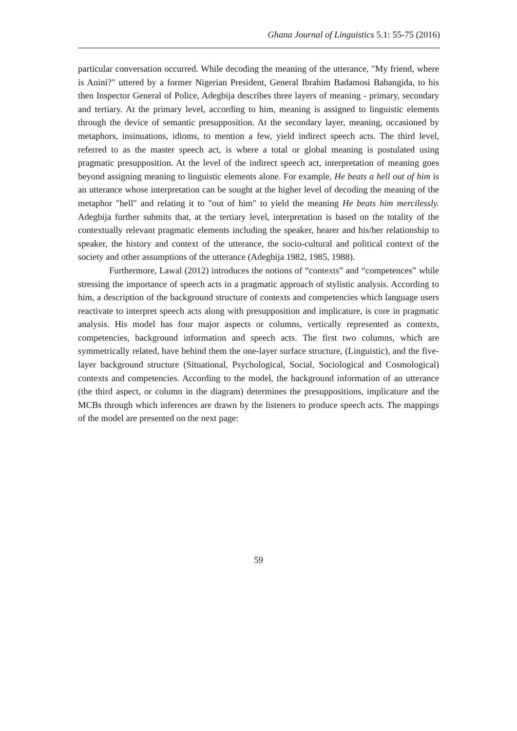Ghana Journal of Linguistics 5.1: 55-75 (2016)
particular conversation occurred. While decoding the meaning of the utterance, "My friend, where is Anini?" uttered by a former Nigerian President, General Ibrahim Badamosi Babangida, to his then Inspector General of Police, Adegbija describes three layers of meaning - primary, secondary and tertiary. At the primary level, according to him, meaning is assigned to linguistic elements through the device of semantic presupposition. At the secondary layer, meaning, occasioned by metaphors, insinuations, idioms, to mention a few, yield indirect speech acts. The third level, referred to as the master speech act, is where a total or global meaning is postulated using pragmatic presupposition. At the level of the indirect speech act, interpretation of meaning goes beyond assigning meaning to linguistic elements alone. For example, He beats a hell out of him is an utterance whose interpretation can be sought at the higher level of decoding the meaning of the metaphor "hell" and relating it to "out of him" to yield the meaning He beats him mercilessly. Adegbija further submits that, at the tertiary level, interpretation is based on the totality of the contextually relevant pragmatic elements including the speaker, hearer and his/her relationship to speaker, the history and context of the utterance, the socio-cultural and political context of the society and other assumptions of the utterance (Adegbija 1982, 1985, 1988).
Furthermore, Lawal (2012) introduces the notions of “contexts” and “competences” while stressing the importance of speech acts in a pragmatic approach of stylistic analysis. According to him, a description of the background structure of contexts and competencies which language users reactivate to interpret speech acts along with presupposition and implicature, is core in pragmatic analysis. His model has four major aspects or columns, vertically represented as contexts, competencies, background information and speech acts. The first two columns, which are symmetrically related, have behind them the one-layer surface structure, (Linguistic), and the five-layer background structure (Situational, Psychological, Social, Sociological and Cosmological) contexts and competencies. According to the model, the background information of an utterance (the third aspect, or column in the diagram) determines the presuppositions, implicature and the MCBs through which inferences are drawn by the listeners to produce speech acts. The mappings of the model are presented on the next page:
59